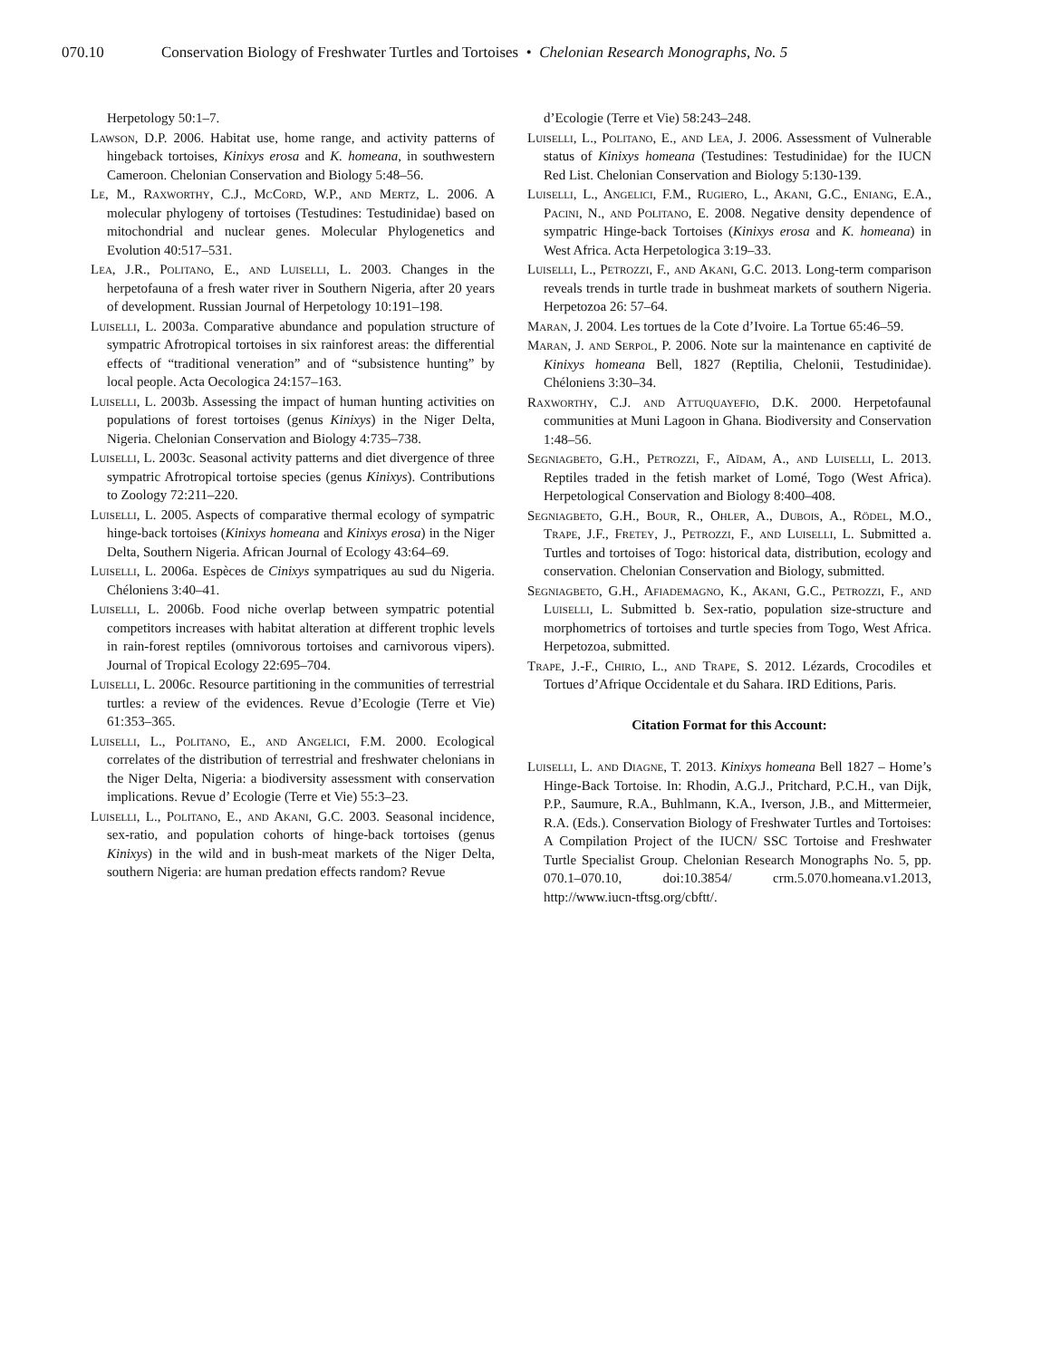070.10 Conservation Biology of Freshwater Turtles and Tortoises • Chelonian Research Monographs, No. 5
Herpetology 50:1–7.
Lawson, D.P. 2006. Habitat use, home range, and activity patterns of hingeback tortoises, Kinixys erosa and K. homeana, in southwestern Cameroon. Chelonian Conservation and Biology 5:48–56.
Le, M., Raxworthy, C.J., McCord, W.P., and Mertz, L. 2006. A molecular phylogeny of tortoises (Testudines: Testudinidae) based on mitochondrial and nuclear genes. Molecular Phylogenetics and Evolution 40:517–531.
Lea, J.R., Politano, E., and Luiselli, L. 2003. Changes in the herpetofauna of a fresh water river in Southern Nigeria, after 20 years of development. Russian Journal of Herpetology 10:191–198.
Luiselli, L. 2003a. Comparative abundance and population structure of sympatric Afrotropical tortoises in six rainforest areas: the differential effects of “traditional veneration” and of “subsistence hunting” by local people. Acta Oecologica 24:157–163.
Luiselli, L. 2003b. Assessing the impact of human hunting activities on populations of forest tortoises (genus Kinixys) in the Niger Delta, Nigeria. Chelonian Conservation and Biology 4:735–738.
Luiselli, L. 2003c. Seasonal activity patterns and diet divergence of three sympatric Afrotropical tortoise species (genus Kinixys). Contributions to Zoology 72:211–220.
Luiselli, L. 2005. Aspects of comparative thermal ecology of sympatric hinge-back tortoises (Kinixys homeana and Kinixys erosa) in the Niger Delta, Southern Nigeria. African Journal of Ecology 43:64–69.
Luiselli, L. 2006a. Espèces de Cinixys sympatriques au sud du Nigeria. Chéloniens 3:40–41.
Luiselli, L. 2006b. Food niche overlap between sympatric potential competitors increases with habitat alteration at different trophic levels in rain-forest reptiles (omnivorous tortoises and carnivorous vipers). Journal of Tropical Ecology 22:695–704.
Luiselli, L. 2006c. Resource partitioning in the communities of terrestrial turtles: a review of the evidences. Revue d’Ecologie (Terre et Vie) 61:353–365.
Luiselli, L., Politano, E., and Angelici, F.M. 2000. Ecological correlates of the distribution of terrestrial and freshwater chelonians in the Niger Delta, Nigeria: a biodiversity assessment with conservation implications. Revue d’ Ecologie (Terre et Vie) 55:3–23.
Luiselli, L., Politano, E., and Akani, G.C. 2003. Seasonal incidence, sex-ratio, and population cohorts of hinge-back tortoises (genus Kinixys) in the wild and in bush-meat markets of the Niger Delta, southern Nigeria: are human predation effects random? Revue
d’Ecologie (Terre et Vie) 58:243–248.
Luiselli, L., Politano, E., and Lea, J. 2006. Assessment of Vulnerable status of Kinixys homeana (Testudines: Testudinidae) for the IUCN Red List. Chelonian Conservation and Biology 5:130-139.
Luiselli, L., Angelici, F.M., Rugiero, L., Akani, G.C., Eniang, E.A., Pacini, N., and Politano, E. 2008. Negative density dependence of sympatric Hinge-back Tortoises (Kinixys erosa and K. homeana) in West Africa. Acta Herpetologica 3:19–33.
Luiselli, L., Petrozzi, F., and Akani, G.C. 2013. Long-term comparison reveals trends in turtle trade in bushmeat markets of southern Nigeria. Herpetozoa 26: 57–64.
Maran, J. 2004. Les tortues de la Cote d’Ivoire. La Tortue 65:46–59.
Maran, J. and Serpol, P. 2006. Note sur la maintenance en captivité de Kinixys homeana Bell, 1827 (Reptilia, Chelonii, Testudinidae). Chéloniens 3:30–34.
Raxworthy, C.J. and Attuquayefio, D.K. 2000. Herpetofaunal communities at Muni Lagoon in Ghana. Biodiversity and Conservation 1:48–56.
Segniagbeto, G.H., Petrozzi, F., Aïdam, A., and Luiselli, L. 2013. Reptiles traded in the fetish market of Lomé, Togo (West Africa). Herpetological Conservation and Biology 8:400–408.
Segniagbeto, G.H., Bour, R., Ohler, A., Dubois, A., Rödel, M.O., Trape, J.F., Fretey, J., Petrozzi, F., and Luiselli, L. Submitted a. Turtles and tortoises of Togo: historical data, distribution, ecology and conservation. Chelonian Conservation and Biology, submitted.
Segniagbeto, G.H., Afiademagno, K., Akani, G.C., Petrozzi, F., and Luiselli, L. Submitted b. Sex-ratio, population size-structure and morphometrics of tortoises and turtle species from Togo, West Africa. Herpetozoa, submitted.
Trape, J.-F., Chirio, L., and Trape, S. 2012. Lézards, Crocodiles et Tortues d’Afrique Occidentale et du Sahara. IRD Editions, Paris.
Citation Format for this Account:
Luiselli, L. and Diagne, T. 2013. Kinixys homeana Bell 1827 – Home’s Hinge-Back Tortoise. In: Rhodin, A.G.J., Pritchard, P.C.H., van Dijk, P.P., Saumure, R.A., Buhlmann, K.A., Iverson, J.B., and Mittermeier, R.A. (Eds.). Conservation Biology of Freshwater Turtles and Tortoises: A Compilation Project of the IUCN/ SSC Tortoise and Freshwater Turtle Specialist Group. Chelonian Research Monographs No. 5, pp. 070.1–070.10, doi:10.3854/ crm.5.070.homeana.v1.2013, http://www.iucn-tftsg.org/cbftt/.